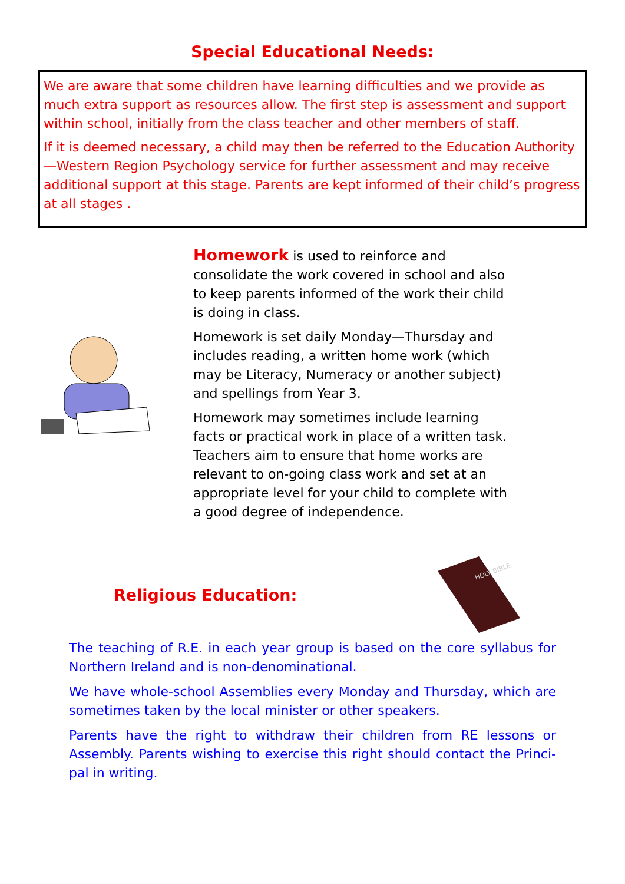Special Educational Needs:
We are aware that some children have learning difficulties and we provide as much extra support as resources allow. The first step is assessment and support within school, initially from the class teacher and other members of staff.
If it is deemed necessary, a child may then be referred to the Education Authority —Western Region Psychology service for further assessment and may receive additional support at this stage. Parents are kept informed of their child’s progress at all stages .
Homework is used to reinforce and consolidate the work covered in school and also to keep parents informed of the work their child is doing in class.
Homework is set daily Monday—Thursday and includes reading, a written home work (which may be Literacy, Numeracy or another subject) and spellings from Year 3.
Homework may sometimes include learning facts or practical work in place of a written task. Teachers aim to ensure that home works are relevant to on-going class work and set at an appropriate level for your child to complete with a good degree of independence.
Religious Education:
HOLY BIBLE
The teaching of R.E. in each year group is based on the core syllabus for Northern Ireland and is non-denominational.
We have whole-school Assemblies every Monday and Thursday, which are sometimes taken by the local minister or other speakers.
Parents have the right to withdraw their children from RE lessons or Assembly. Parents wishing to exercise this right should contact the Princi-pal in writing.